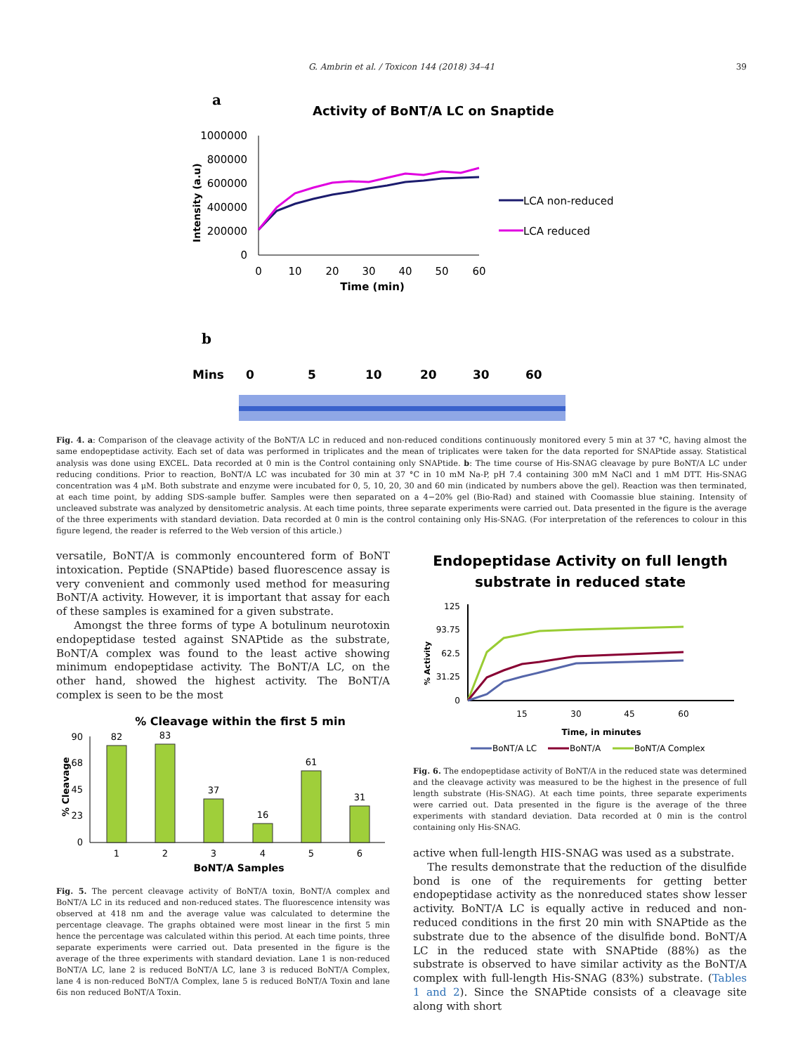G. Ambrin et al. / Toxicon 144 (2018) 34–41
39
a
Activity of BoNT/A LC on Snaptide
1000000
800000
600000
400000
200000
0
Intensity (a.u)
0
10
20
30
40
50
60
Time (min)
LCA non-reduced
LCA reduced
b
Mins
0
5
10
20
30
60
Fig. 4. a: Comparison of the cleavage activity of the BoNT/A LC in reduced and non-reduced conditions continuously monitored every 5 min at 37 °C, having almost the same endopeptidase activity. Each set of data was performed in triplicates and the mean of triplicates were taken for the data reported for SNAPtide assay. Statistical analysis was done using EXCEL. Data recorded at 0 min is the Control containing only SNAPtide. b: The time course of His-SNAG cleavage by pure BoNT/A LC under reducing conditions. Prior to reaction, BoNT/A LC was incubated for 30 min at 37 °C in 10 mM Na-P, pH 7.4 containing 300 mM NaCl and 1 mM DTT. His-SNAG concentration was 4 μM. Both substrate and enzyme were incubated for 0, 5, 10, 20, 30 and 60 min (indicated by numbers above the gel). Reaction was then terminated, at each time point, by adding SDS-sample buffer. Samples were then separated on a 4−20% gel (Bio-Rad) and stained with Coomassie blue staining. Intensity of uncleaved substrate was analyzed by densitometric analysis. At each time points, three separate experiments were carried out. Data presented in the figure is the average of the three experiments with standard deviation. Data recorded at 0 min is the control containing only His-SNAG. (For interpretation of the references to colour in this figure legend, the reader is referred to the Web version of this article.)
versatile, BoNT/A is commonly encountered form of BoNT intoxication. Peptide (SNAPtide) based fluorescence assay is very convenient and commonly used method for measuring BoNT/A activity. However, it is important that assay for each of these samples is examined for a given substrate.
Amongst the three forms of type A botulinum neurotoxin endopeptidase tested against SNAPtide as the substrate, BoNT/A complex was found to the least active showing minimum endopeptidase activity. The BoNT/A LC, on the other hand, showed the highest activity. The BoNT/A complex is seen to be the most
% Cleavage within the first 5 min
90
68
45
23
0
% Cleavage
82
83
37
16
61
31
1
2
3
4
5
6
BoNT/A Samples
Fig. 5. The percent cleavage activity of BoNT/A toxin, BoNT/A complex and BoNT/A LC in its reduced and non-reduced states. The fluorescence intensity was observed at 418 nm and the average value was calculated to determine the percentage cleavage. The graphs obtained were most linear in the first 5 min hence the percentage was calculated within this period. At each time points, three separate experiments were carried out. Data presented in the figure is the average of the three experiments with standard deviation. Lane 1 is non-reduced BoNT/A LC, lane 2 is reduced BoNT/A LC, lane 3 is reduced BoNT/A Complex, lane 4 is non-reduced BoNT/A Complex, lane 5 is reduced BoNT/A Toxin and lane 6is non reduced BoNT/A Toxin.
Endopeptidase Activity on full length
substrate in reduced state
125
93.75
62.5
31.25
0
% Activity
15
30
45
60
Time, in minutes
BoNT/A LC
BoNT/A
BoNT/A Complex
Fig. 6. The endopeptidase activity of BoNT/A in the reduced state was determined and the cleavage activity was measured to be the highest in the presence of full length substrate (His-SNAG). At each time points, three separate experiments were carried out. Data presented in the figure is the average of the three experiments with standard deviation. Data recorded at 0 min is the control containing only His-SNAG.
active when full-length HIS-SNAG was used as a substrate.
The results demonstrate that the reduction of the disulfide bond is one of the requirements for getting better endopeptidase activity as the nonreduced states show lesser activity. BoNT/A LC is equally active in reduced and non-reduced conditions in the first 20 min with SNAPtide as the substrate due to the absence of the disulfide bond. BoNT/A LC in the reduced state with SNAPtide (88%) as the substrate is observed to have similar activity as the BoNT/A complex with full-length His-SNAG (83%) substrate. (Tables 1 and 2). Since the SNAPtide consists of a cleavage site along with short